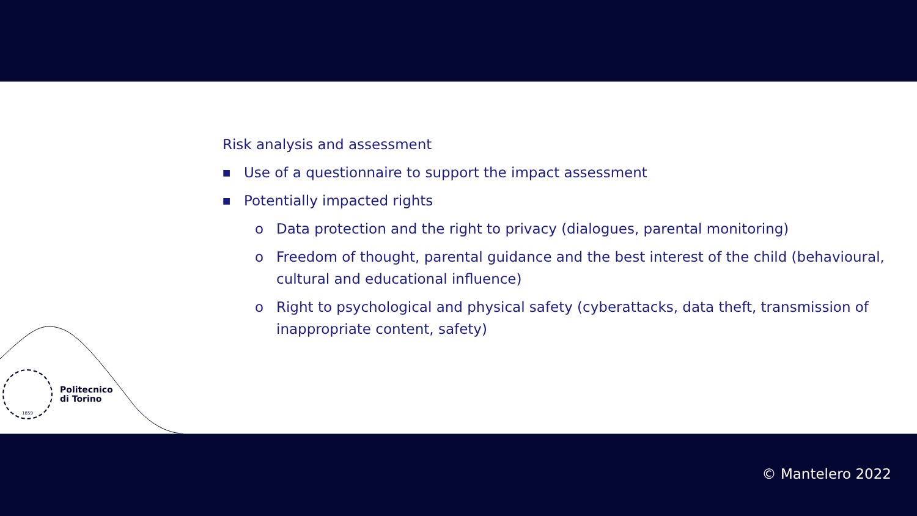Risk analysis and assessment
■ Use of a questionnaire to support the impact assessment
■ Potentially impacted rights
o Data protection and the right to privacy (dialogues, parental monitoring)
o Freedom of thought, parental guidance and the best interest of the child (behavioural, cultural and educational influence)
o Right to psychological and physical safety (cyberattacks, data theft, transmission of inappropriate content, safety)
1859
Politecnico
di Torino
© Mantelero 2022